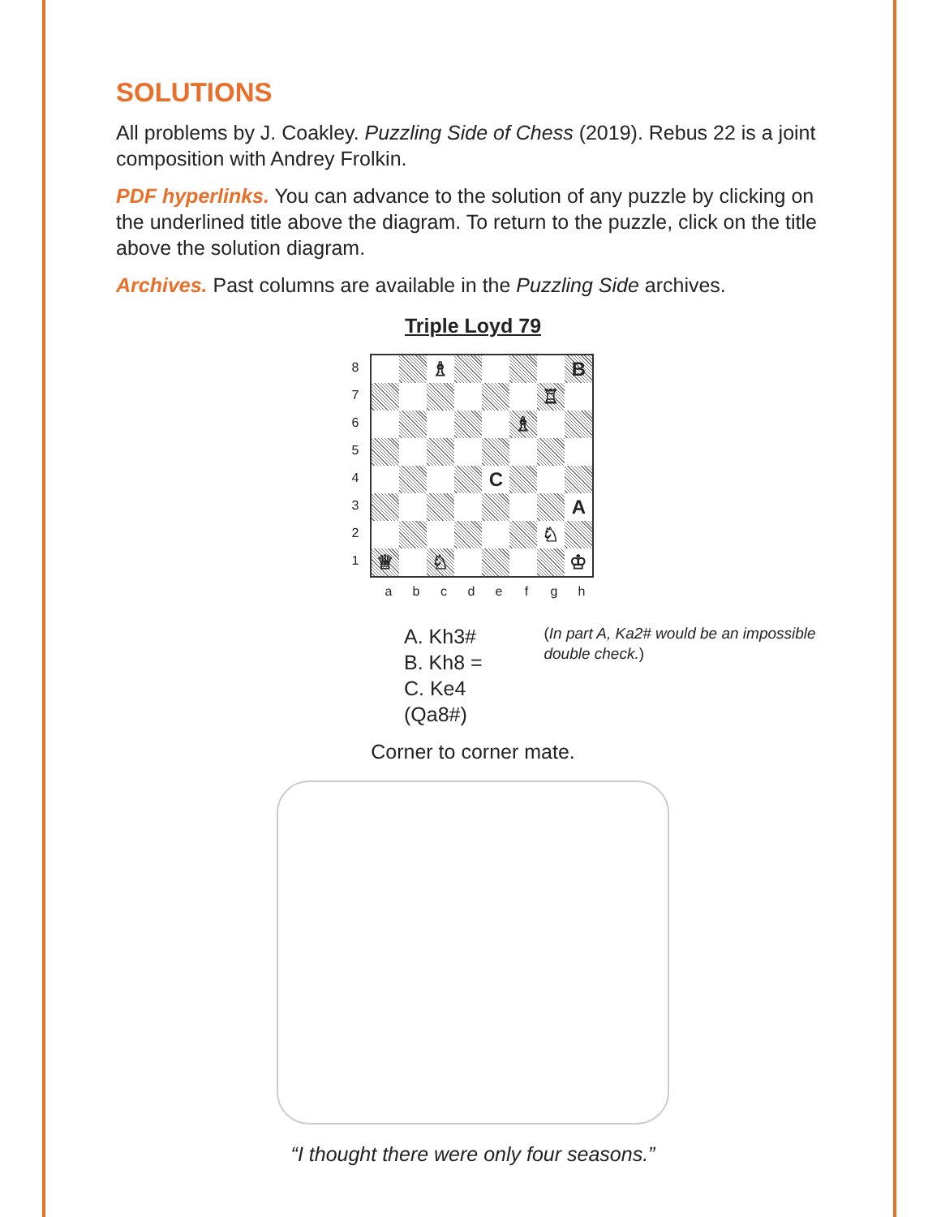SOLUTIONS
All problems by J. Coakley. Puzzling Side of Chess (2019). Rebus 22 is a joint composition with Andrey Frolkin.
PDF hyperlinks. You can advance to the solution of any puzzle by clicking on the underlined title above the diagram. To return to the puzzle, click on the title above the solution diagram.
Archives. Past columns are available in the Puzzling Side archives.
Triple Loyd 79
87654321
♗
B
♖
♗
C
A
♘
♕
♘
♔
abcdefgh
A. Kh3#
B. Kh8 =
C. Ke4 (Qa8#)
(In part A, Ka2# would be an impossible double check.)
Corner to corner mate.
“I thought there were only four seasons.”